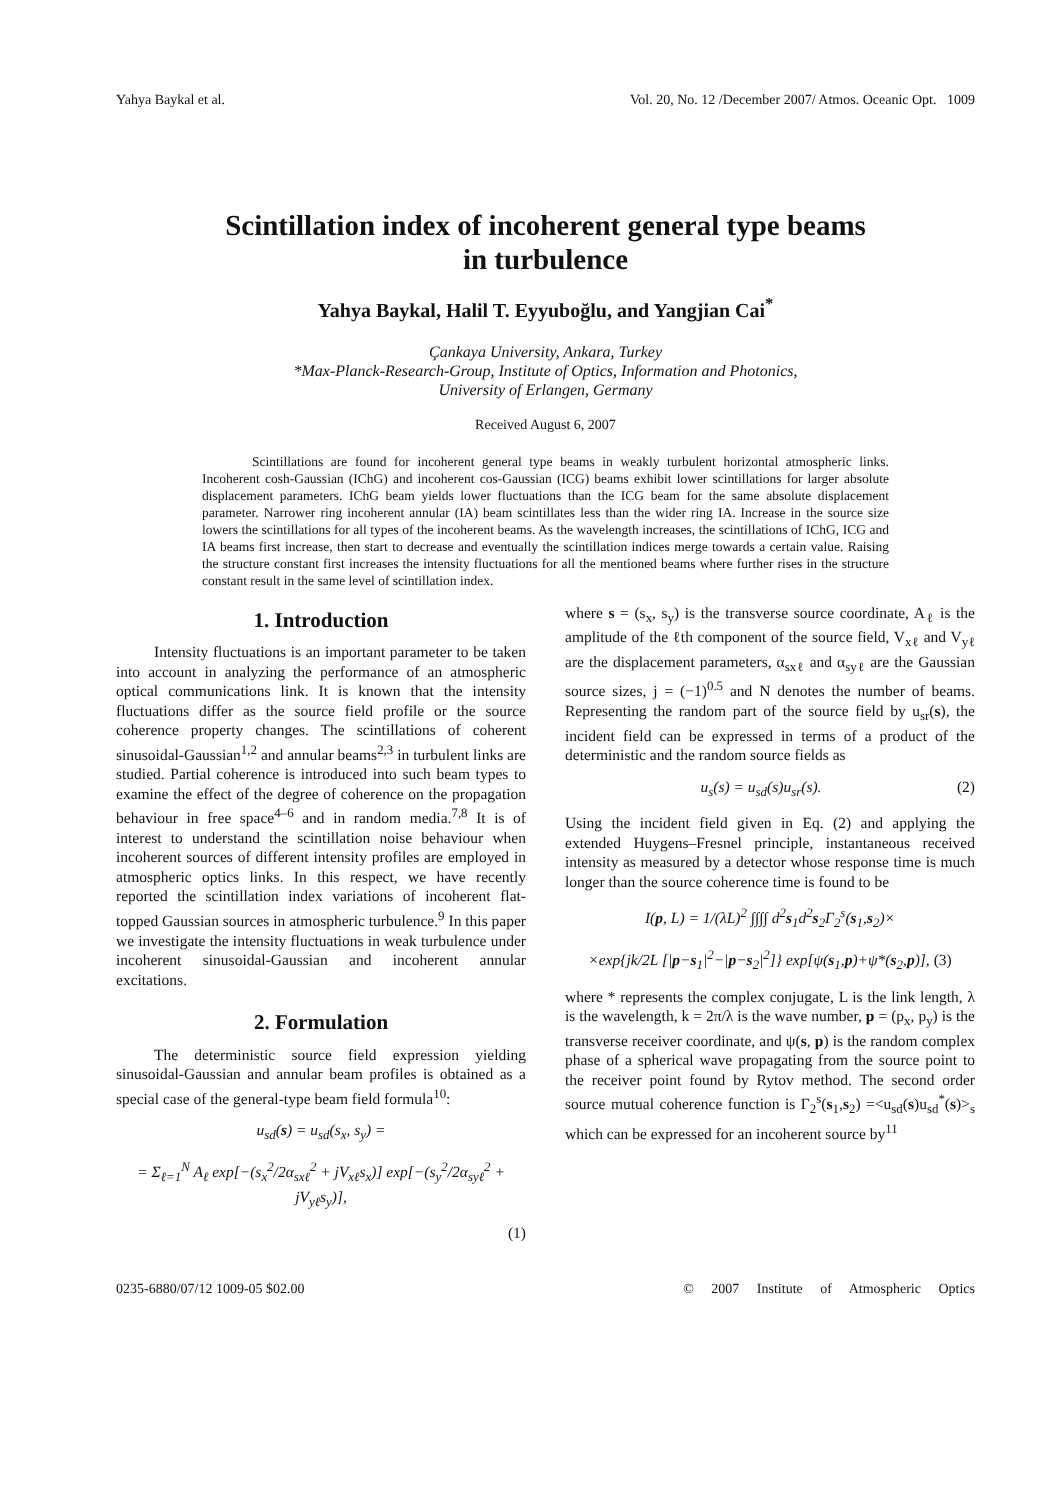Yahya Baykal et al. Vol. 20, No. 12 /December 2007/ Atmos. Oceanic Opt. 1009
Scintillation index of incoherent general type beams
in turbulence
Yahya Baykal, Halil T. Eyyuboğlu, and Yangjian Cai<sup>*</sup>
Çankaya University, Ankara, Turkey
*Max-Planck-Research-Group, Institute of Optics, Information and Photonics,
University of Erlangen, Germany
Received August 6, 2007
Scintillations are found for incoherent general type beams in weakly turbulent horizontal atmospheric links. Incoherent cosh-Gaussian (IChG) and incoherent cos-Gaussian (ICG) beams exhibit lower scintillations for larger absolute displacement parameters. IChG beam yields lower fluctuations than the ICG beam for the same absolute displacement parameter. Narrower ring incoherent annular (IA) beam scintillates less than the wider ring IA. Increase in the source size lowers the scintillations for all types of the incoherent beams. As the wavelength increases, the scintillations of IChG, ICG and IA beams first increase, then start to decrease and eventually the scintillation indices merge towards a certain value. Raising the structure constant first increases the intensity fluctuations for all the mentioned beams where further rises in the structure constant result in the same level of scintillation index.
1. Introduction
Intensity fluctuations is an important parameter to be taken into account in analyzing the performance of an atmospheric optical communications link. It is known that the intensity fluctuations differ as the source field profile or the source coherence property changes. The scintillations of coherent sinusoidal-Gaussian<sup>1,2</sup> and annular beams<sup>2,3</sup> in turbulent links are studied. Partial coherence is introduced into such beam types to examine the effect of the degree of coherence on the propagation behaviour in free space<sup>4–6</sup> and in random media.<sup>7,8</sup> It is of interest to understand the scintillation noise behaviour when incoherent sources of different intensity profiles are employed in atmospheric optics links. In this respect, we have recently reported the scintillation index variations of incoherent flat-topped Gaussian sources in atmospheric turbulence.<sup>9</sup> In this paper we investigate the intensity fluctuations in weak turbulence under incoherent sinusoidal-Gaussian and incoherent annular excitations.
2. Formulation
The deterministic source field expression yielding sinusoidal-Gaussian and annular beam profiles is obtained as a special case of the general-type beam field formula<sup>10</sup>:
u<sub>sd</sub>(s) = u<sub>sd</sub>(s<sub>x</sub>, s<sub>y</sub>) =
= Σ<sub>ℓ=1</sub><sup>N</sup> A<sub>ℓ</sub> exp[−(s<sub>x</sub><sup>2</sup>/2α<sub>sxℓ</sub><sup>2</sup> + jV<sub>xℓ</sub>s<sub>x</sub>)] exp[−(s<sub>y</sub><sup>2</sup>/2α<sub>syℓ</sub><sup>2</sup> + jV<sub>yℓ</sub>s<sub>y</sub>)],
(1)
where s = (s<sub>x</sub>, s<sub>y</sub>) is the transverse source coordinate, A<sub>ℓ</sub> is the amplitude of the ℓth component of the source field, V<sub>xℓ</sub> and V<sub>yℓ</sub> are the displacement parameters, α<sub>sxℓ</sub> and α<sub>syℓ</sub> are the Gaussian source sizes, j = (−1)<sup>0.5</sup> and N denotes the number of beams. Representing the random part of the source field by u<sub>sr</sub>(s), the incident field can be expressed in terms of a product of the deterministic and the random source fields as
u<sub>s</sub>(s) = u<sub>sd</sub>(s)u<sub>sr</sub>(s). (2)
Using the incident field given in Eq. (2) and applying the extended Huygens–Fresnel principle, instantaneous received intensity as measured by a detector whose response time is much longer than the source coherence time is found to be
I(p, L) = 1/(λL)<sup>2</sup> ∫∫∫∫ d<sup>2</sup>s<sub>1</sub>d<sup>2</sup>s<sub>2</sub>Γ<sub>2</sub><sup>s</sup>(s<sub>1</sub>,s<sub>2</sub>)×
×exp{jk/2L [|p−s<sub>1</sub>|<sup>2</sup>−|p−s<sub>2</sub>|<sup>2</sup>]} exp[ψ(s<sub>1</sub>,p)+ψ*(s<sub>2</sub>,p)], (3)
where * represents the complex conjugate, L is the link length, λ is the wavelength, k = 2π/λ is the wave number, p = (p<sub>x</sub>, p<sub>y</sub>) is the transverse receiver coordinate, and ψ(s, p) is the random complex phase of a spherical wave propagating from the source point to the receiver point found by Rytov method. The second order source mutual coherence function is Γ<sub>2</sub><sup>s</sup>(s<sub>1</sub>,s<sub>2</sub>) =<u<sub>sd</sub>(s)u<sub>sd</sub><sup>*</sup>(s)><sub>s</sub> which can be expressed for an incoherent source by<sup>11</sup>
0235-6880/07/12 1009-05 $02.00 © 2007 Institute of Atmospheric Optics